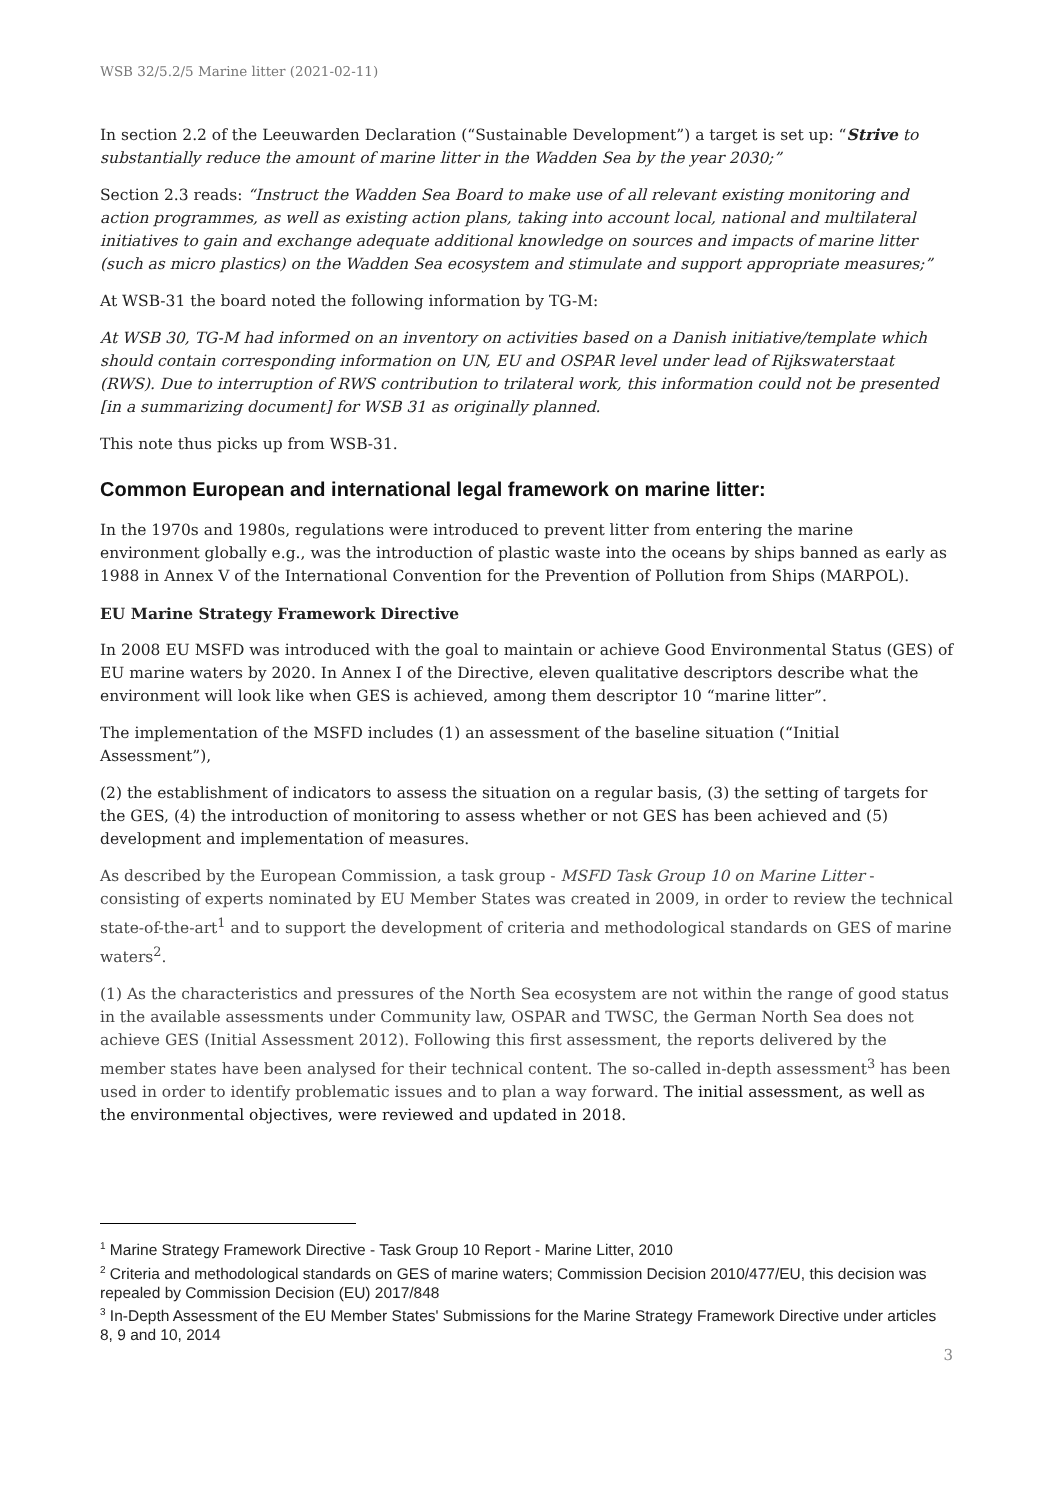WSB 32/5.2/5 Marine litter (2021-02-11)
In section 2.2 of the Leeuwarden Declaration (“Sustainable Development”) a target is set up: “Strive to substantially reduce the amount of marine litter in the Wadden Sea by the year 2030;”
Section 2.3 reads: “Instruct the Wadden Sea Board to make use of all relevant existing monitoring and action programmes, as well as existing action plans, taking into account local, national and multilateral initiatives to gain and exchange adequate additional knowledge on sources and impacts of marine litter (such as micro plastics) on the Wadden Sea ecosystem and stimulate and support appropriate measures;”
At WSB-31 the board noted the following information by TG-M:
At WSB 30, TG-M had informed on an inventory on activities based on a Danish initiative/template which should contain corresponding information on UN, EU and OSPAR level under lead of Rijkswaterstaat (RWS). Due to interruption of RWS contribution to trilateral work, this information could not be presented [in a summarizing document] for WSB 31 as originally planned.
This note thus picks up from WSB-31.
Common European and international legal framework on marine litter:
In the 1970s and 1980s, regulations were introduced to prevent litter from entering the marine environment globally e.g., was the introduction of plastic waste into the oceans by ships banned as early as 1988 in Annex V of the International Convention for the Prevention of Pollution from Ships (MARPOL).
EU Marine Strategy Framework Directive
In 2008 EU MSFD was introduced with the goal to maintain or achieve Good Environmental Status (GES) of EU marine waters by 2020. In Annex I of the Directive, eleven qualitative descriptors describe what the environment will look like when GES is achieved, among them descriptor 10 “marine litter”.
The implementation of the MSFD includes (1) an assessment of the baseline situation (“Initial Assessment”),
(2) the establishment of indicators to assess the situation on a regular basis, (3) the setting of targets for the GES, (4) the introduction of monitoring to assess whether or not GES has been achieved and (5) development and implementation of measures.
As described by the European Commission, a task group - MSFD Task Group 10 on Marine Litter - consisting of experts nominated by EU Member States was created in 2009, in order to review the technical state-of-the-art<sup>1</sup> and to support the development of criteria and methodological standards on GES of marine waters<sup>2</sup>.
(1) As the characteristics and pressures of the North Sea ecosystem are not within the range of good status in the available assessments under Community law, OSPAR and TWSC, the German North Sea does not achieve GES (Initial Assessment 2012). Following this first assessment, the reports delivered by the member states have been analysed for their technical content. The so-called in-depth assessment<sup>3</sup> has been used in order to identify problematic issues and to plan a way forward. The initial assessment, as well as the environmental objectives, were reviewed and updated in 2018.
<sup>1</sup> Marine Strategy Framework Directive - Task Group 10 Report - Marine Litter, 2010
<sup>2</sup> Criteria and methodological standards on GES of marine waters; Commission Decision 2010/477/EU, this decision was repealed by Commission Decision (EU) 2017/848
<sup>3</sup> In-Depth Assessment of the EU Member States' Submissions for the Marine Strategy Framework Directive under articles 8, 9 and 10, 2014
3